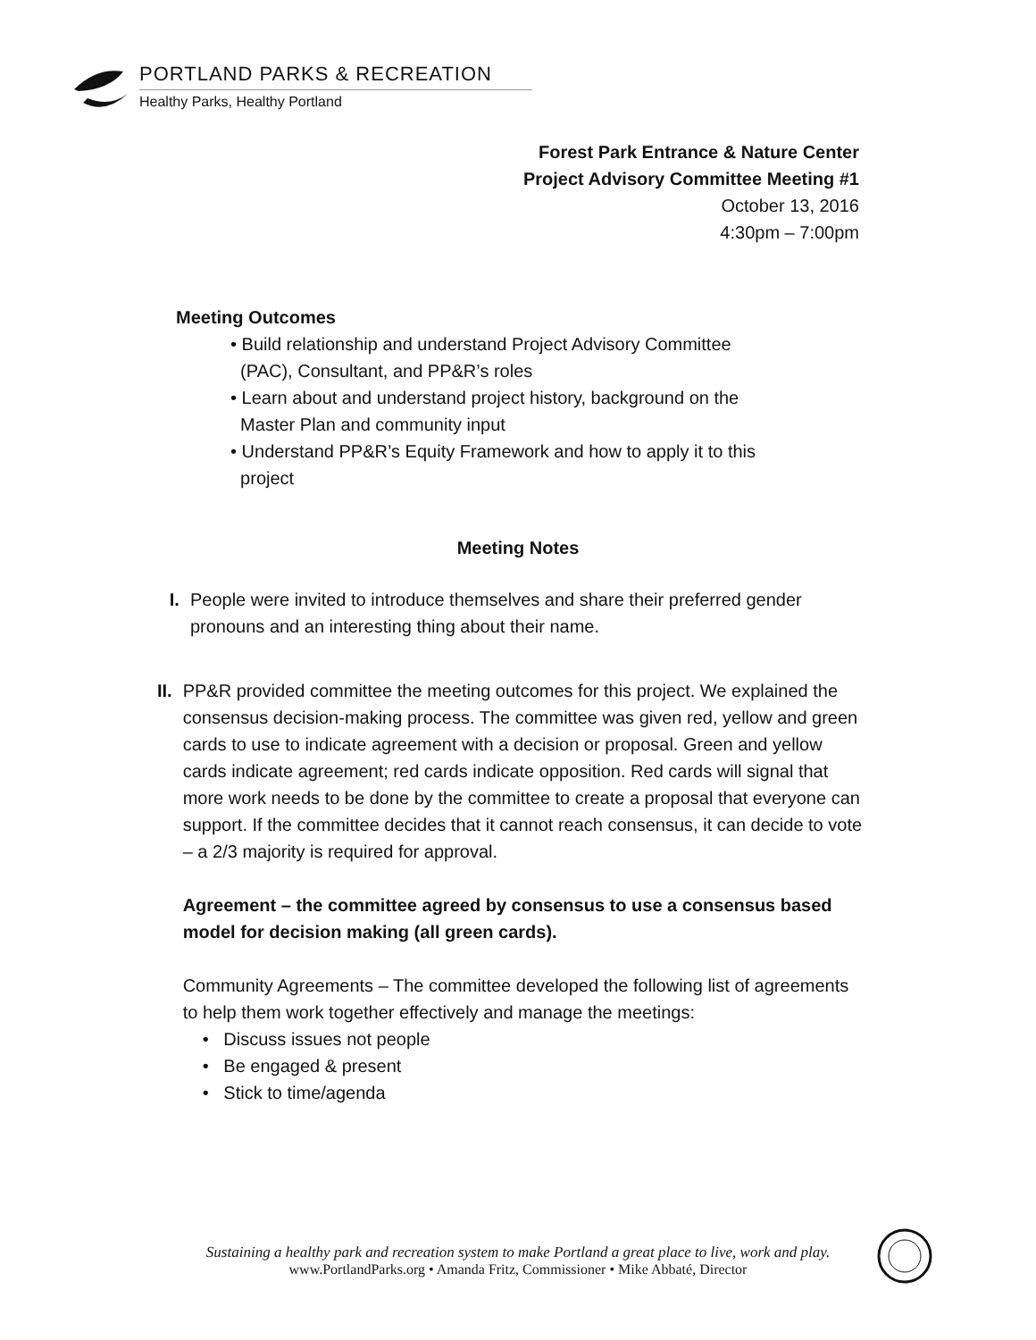PORTLAND PARKS & RECREATION
Healthy Parks, Healthy Portland
Forest Park Entrance & Nature Center
Project Advisory Committee Meeting #1
October 13, 2016
4:30pm – 7:00pm
Meeting Outcomes
• Build relationship and understand Project Advisory Committee
(PAC), Consultant, and PP&R’s roles
• Learn about and understand project history, background on the
Master Plan and community input
• Understand PP&R’s Equity Framework and how to apply it to this
project
Meeting Notes
I. People were invited to introduce themselves and share their preferred gender pronouns and an interesting thing about their name.
II. PP&R provided committee the meeting outcomes for this project. We explained the consensus decision-making process. The committee was given red, yellow and green cards to use to indicate agreement with a decision or proposal. Green and yellow cards indicate agreement; red cards indicate opposition. Red cards will signal that more work needs to be done by the committee to create a proposal that everyone can support. If the committee decides that it cannot reach consensus, it can decide to vote – a 2/3 majority is required for approval.
Agreement – the committee agreed by consensus to use a consensus based model for decision making (all green cards).
Community Agreements – The committee developed the following list of agreements to help them work together effectively and manage the meetings:
• Discuss issues not people
• Be engaged & present
• Stick to time/agenda
Sustaining a healthy park and recreation system to make Portland a great place to live, work and play.
www.PortlandParks.org • Amanda Fritz, Commissioner • Mike Abbaté, Director